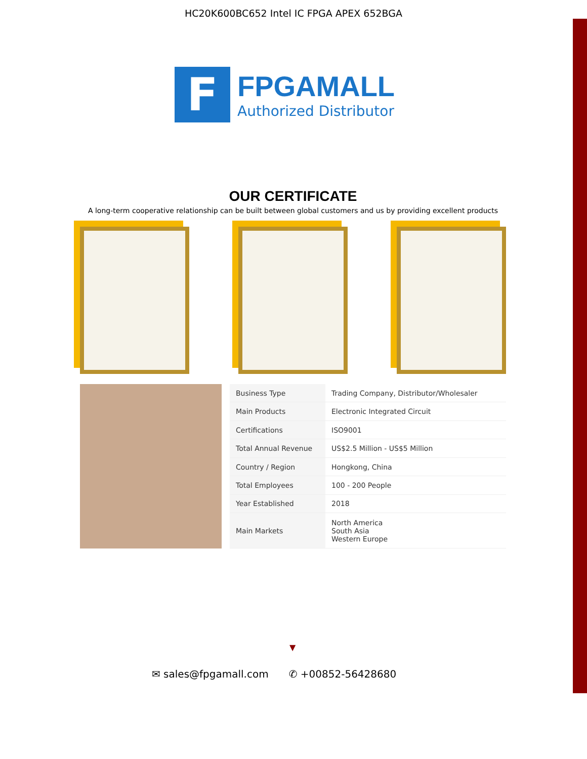HC20K600BC652 Intel IC FPGA APEX 652BGA
F
FPGAMALL
Authorized Distributor
OUR CERTIFICATE
A long-term cooperative relationship can be built between global customers and us by providing excellent products
| Business Type | Trading Company, Distributor/Wholesaler |
| Main Products | Electronic Integrated Circuit |
| Certifications | ISO9001 |
| Total Annual Revenue | US$2.5 Million - US$5 Million |
| Country / Region | Hongkong, China |
| Total Employees | 100 - 200 People |
| Year Established | 2018 |
| Main Markets | North America South Asia Western Europe |
▼
✉ sales@fpgamall.com ✆ +00852-56428680